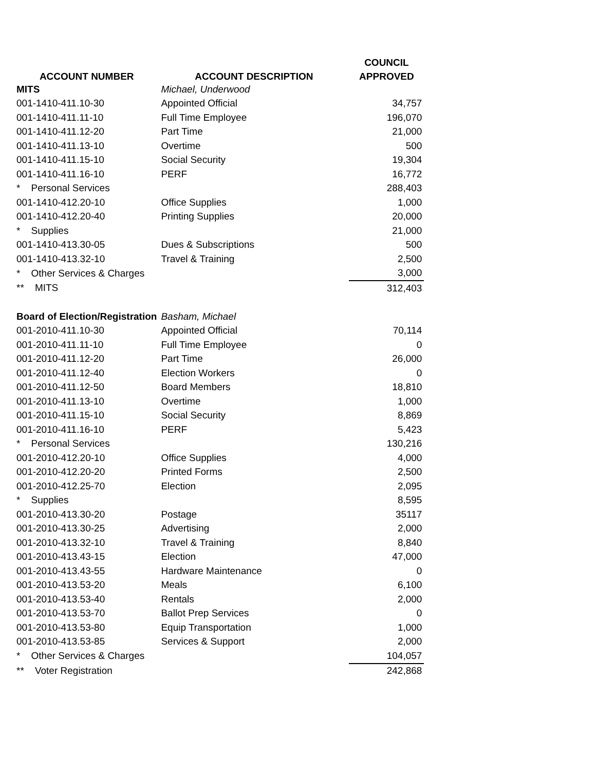| | | COUNCIL |
| --- | --- | --- |
| ACCOUNT NUMBER | ACCOUNT DESCRIPTION | APPROVED |
| MITS | Michael, Underwood | |
| 001-1410-411.10-30 | Appointed Official | 34,757 |
| 001-1410-411.11-10 | Full Time Employee | 196,070 |
| 001-1410-411.12-20 | Part Time | 21,000 |
| 001-1410-411.13-10 | Overtime | 500 |
| 001-1410-411.15-10 | Social Security | 19,304 |
| 001-1410-411.16-10 | PERF | 16,772 |
| * Personal Services | | 288,403 |
| 001-1410-412.20-10 | Office Supplies | 1,000 |
| 001-1410-412.20-40 | Printing Supplies | 20,000 |
| * Supplies | | 21,000 |
| 001-1410-413.30-05 | Dues & Subscriptions | 500 |
| 001-1410-413.32-10 | Travel & Training | 2,500 |
| * Other Services & Charges | | 3,000 |
| ** MITS | | 312,403 |
| Board of Election/Registration | Basham, Michael | |
| 001-2010-411.10-30 | Appointed Official | 70,114 |
| 001-2010-411.11-10 | Full Time Employee | 0 |
| 001-2010-411.12-20 | Part Time | 26,000 |
| 001-2010-411.12-40 | Election Workers | 0 |
| 001-2010-411.12-50 | Board Members | 18,810 |
| 001-2010-411.13-10 | Overtime | 1,000 |
| 001-2010-411.15-10 | Social Security | 8,869 |
| 001-2010-411.16-10 | PERF | 5,423 |
| * Personal Services | | 130,216 |
| 001-2010-412.20-10 | Office Supplies | 4,000 |
| 001-2010-412.20-20 | Printed Forms | 2,500 |
| 001-2010-412.25-70 | Election | 2,095 |
| * Supplies | | 8,595 |
| 001-2010-413.30-20 | Postage | 35117 |
| 001-2010-413.30-25 | Advertising | 2,000 |
| 001-2010-413.32-10 | Travel & Training | 8,840 |
| 001-2010-413.43-15 | Election | 47,000 |
| 001-2010-413.43-55 | Hardware Maintenance | 0 |
| 001-2010-413.53-20 | Meals | 6,100 |
| 001-2010-413.53-40 | Rentals | 2,000 |
| 001-2010-413.53-70 | Ballot Prep Services | 0 |
| 001-2010-413.53-80 | Equip Transportation | 1,000 |
| 001-2010-413.53-85 | Services & Support | 2,000 |
| * Other Services & Charges | | 104,057 |
| ** Voter Registration | | 242,868 |